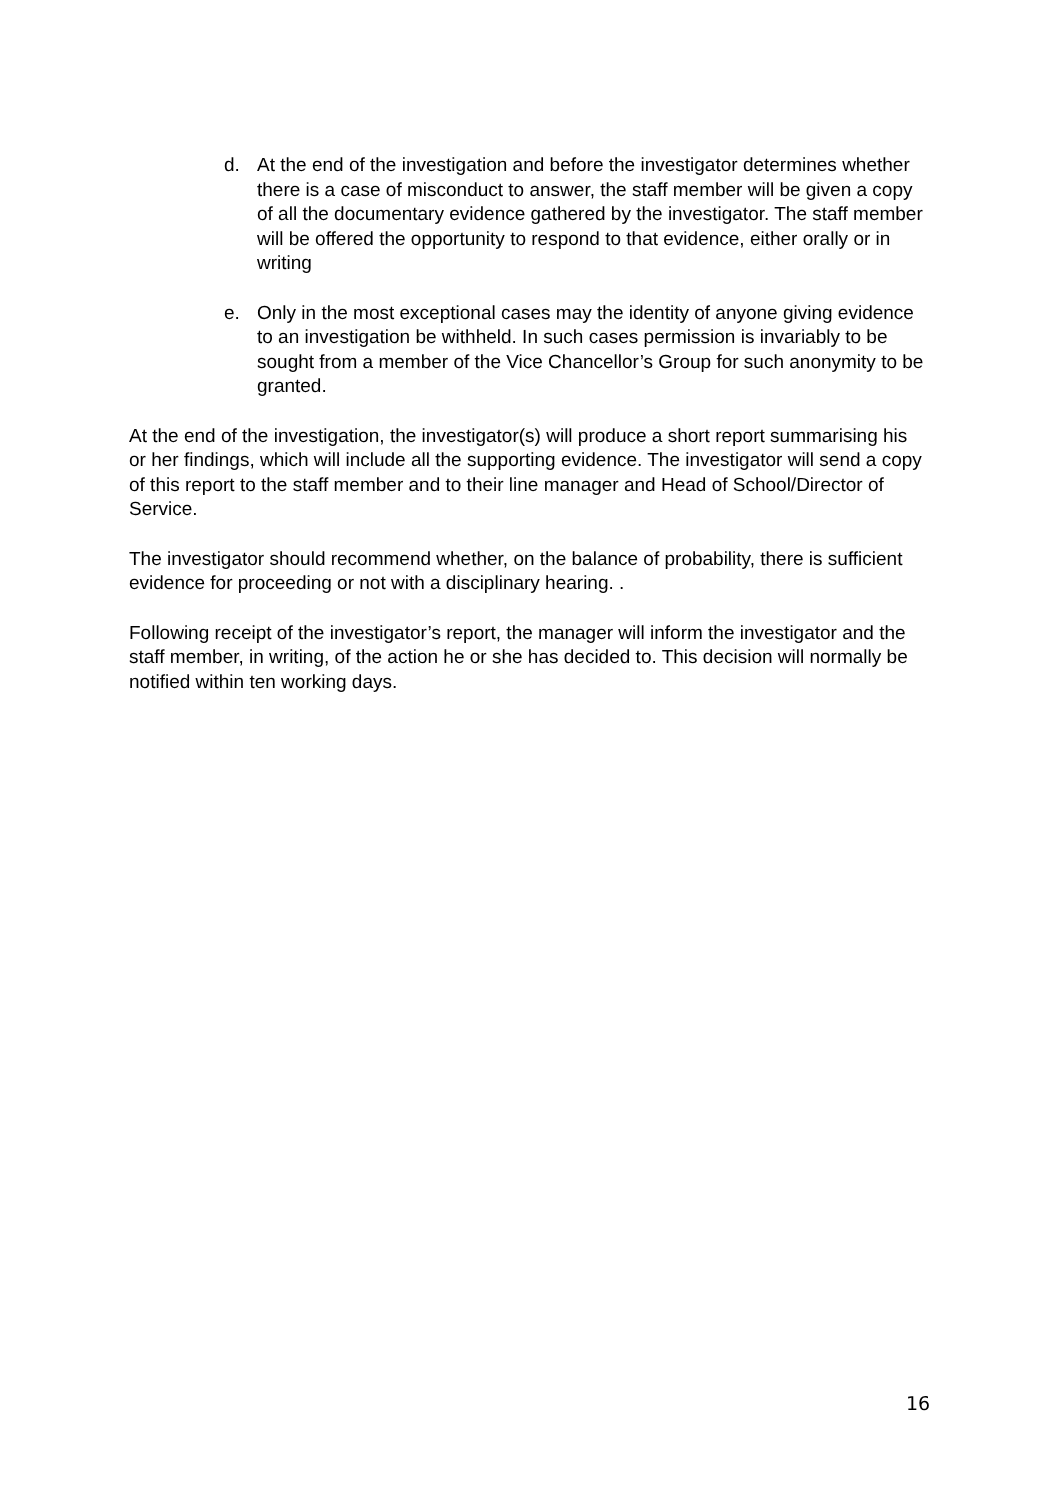d. At the end of the investigation and before the investigator determines whether there is a case of misconduct to answer, the staff member will be given a copy of all the documentary evidence gathered by the investigator. The staff member will be offered the opportunity to respond to that evidence, either orally or in writing
e. Only in the most exceptional cases may the identity of anyone giving evidence to an investigation be withheld. In such cases permission is invariably to be sought from a member of the Vice Chancellor’s Group for such anonymity to be granted.
At the end of the investigation, the investigator(s) will produce a short report summarising his or her findings, which will include all the supporting evidence. The investigator will send a copy of this report to the staff member and to their line manager and Head of School/Director of Service.
The investigator should recommend whether, on the balance of probability, there is sufficient evidence for proceeding or not with a disciplinary hearing. .
Following receipt of the investigator’s report, the manager will inform the investigator and the staff member, in writing, of the action he or she has decided to. This decision will normally be notified within ten working days.
16